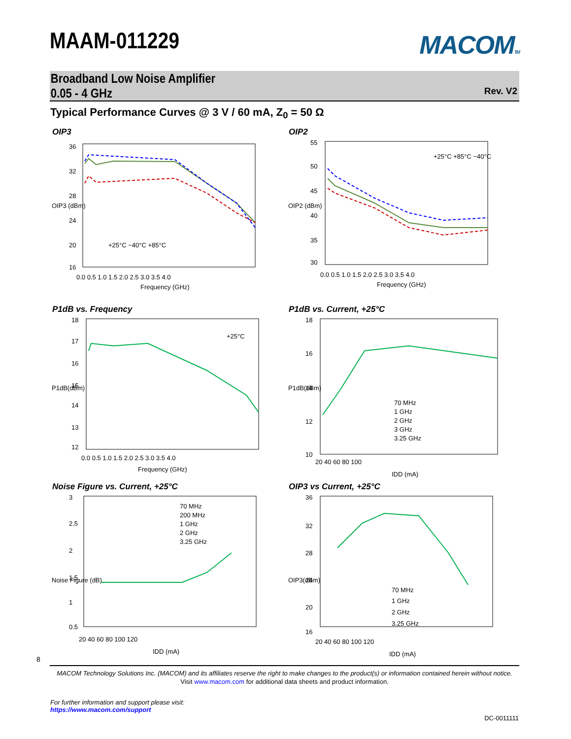MAAM-011229
MACOMTM
Broadband Low Noise Amplifier
0.05 - 4 GHz
Rev. V2
Typical Performance Curves @ 3 V / 60 mA, Z<sub>0</sub> = 50 Ω
OIP3
36
32
28
24
20
16
0.0 0.5 1.0 1.5 2.0 2.5 3.0 3.5 4.0
Frequency (GHz)
OIP3 (dBm)
+25°C −40°C +85°C
OIP2
55
50
45
40
35
30
0.0 0.5 1.0 1.5 2.0 2.5 3.0 3.5 4.0
Frequency (GHz)
OIP2 (dBm)
+25°C +85°C −40°C
P1dB vs. Frequency
18
17
16
15
14
13
12
0.0 0.5 1.0 1.5 2.0 2.5 3.0 3.5 4.0
Frequency (GHz)
P1dB(dBm)
+25°C
P1dB vs. Current, +25°C
18
16
14
12
10
20 40 60 80 100
IDD (mA)
P1dB(dBm)
70 MHz
1 GHz
2 GHz
3 GHz
3.25 GHz
Noise Figure vs. Current, +25°C
3
2.5
2
1.5
1
0.5
20 40 60 80 100 120
IDD (mA)
Noise Figure (dB)
70 MHz
200 MHz
1 GHz
2 GHz
3.25 GHz
OIP3 vs Current, +25°C
36
32
28
24
20
16
20 40 60 80 100 120
IDD (mA)
OIP3(dBm)
70 MHz
1 GHz
2 GHz
3.25 GHz
8
MACOM Technology Solutions Inc. (MACOM) and its affiliates reserve the right to make changes to the product(s) or information contained herein without notice.
Visit www.macom.com for additional data sheets and product information.
For further information and support please visit:
https://www.macom.com/support
DC-0011111